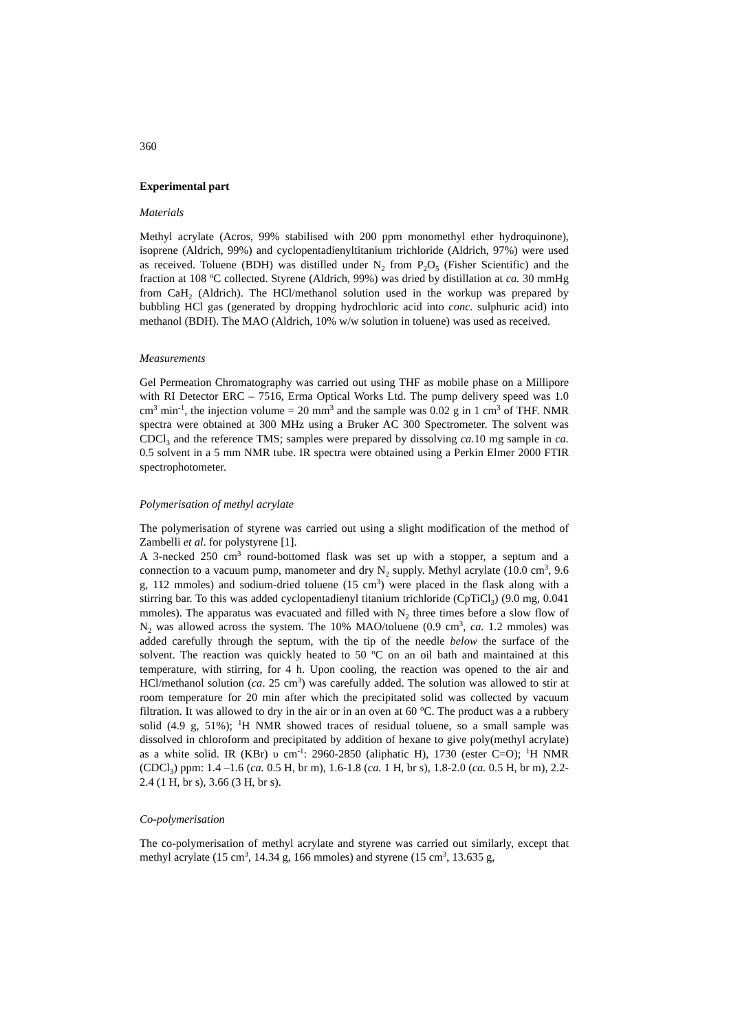360
Experimental part
Materials
Methyl acrylate (Acros, 99% stabilised with 200 ppm monomethyl ether hydroquinone), isoprene (Aldrich, 99%) and cyclopentadienyltitanium trichloride (Aldrich, 97%) were used as received. Toluene (BDH) was distilled under N<sub>2</sub> from P<sub>2</sub>O<sub>5</sub> (Fisher Scientific) and the fraction at 108 <sup>o</sup>C collected. Styrene (Aldrich, 99%) was dried by distillation at ca. 30 mmHg from CaH<sub>2</sub> (Aldrich). The HCl/methanol solution used in the workup was prepared by bubbling HCl gas (generated by dropping hydrochloric acid into conc. sulphuric acid) into methanol (BDH). The MAO (Aldrich, 10% w/w solution in toluene) was used as received.
Measurements
Gel Permeation Chromatography was carried out using THF as mobile phase on a Millipore with RI Detector ERC – 7516, Erma Optical Works Ltd. The pump delivery speed was 1.0 cm<sup>3</sup> min<sup>-1</sup>, the injection volume = 20 mm<sup>3</sup> and the sample was 0.02 g in 1 cm<sup>3</sup> of THF. NMR spectra were obtained at 300 MHz using a Bruker AC 300 Spectrometer. The solvent was CDCl<sub>3</sub> and the reference TMS; samples were prepared by dissolving ca.10 mg sample in ca. 0.5 solvent in a 5 mm NMR tube. IR spectra were obtained using a Perkin Elmer 2000 FTIR spectrophotometer.
Polymerisation of methyl acrylate
The polymerisation of styrene was carried out using a slight modification of the method of Zambelli et al. for polystyrene [1].
A 3-necked 250 cm<sup>3</sup> round-bottomed flask was set up with a stopper, a septum and a connection to a vacuum pump, manometer and dry N<sub>2</sub> supply. Methyl acrylate (10.0 cm<sup>3</sup>, 9.6 g, 112 mmoles) and sodium-dried toluene (15 cm<sup>3</sup>) were placed in the flask along with a stirring bar. To this was added cyclopentadienyl titanium trichloride (CpTiCl<sub>3</sub>) (9.0 mg, 0.041 mmoles). The apparatus was evacuated and filled with N<sub>2</sub> three times before a slow flow of N<sub>2</sub> was allowed across the system. The 10% MAO/toluene (0.9 cm<sup>3</sup>, ca. 1.2 mmoles) was added carefully through the septum, with the tip of the needle below the surface of the solvent. The reaction was quickly heated to 50 <sup>o</sup>C on an oil bath and maintained at this temperature, with stirring, for 4 h. Upon cooling, the reaction was opened to the air and HCl/methanol solution (ca. 25 cm<sup>3</sup>) was carefully added. The solution was allowed to stir at room temperature for 20 min after which the precipitated solid was collected by vacuum filtration. It was allowed to dry in the air or in an oven at 60 <sup>o</sup>C. The product was a a rubbery solid (4.9 g, 51%); <sup>1</sup>H NMR showed traces of residual toluene, so a small sample was dissolved in chloroform and precipitated by addition of hexane to give poly(methyl acrylate) as a white solid. IR (KBr) υ cm<sup>-1</sup>: 2960-2850 (aliphatic H), 1730 (ester C=O); <sup>1</sup>H NMR (CDCl<sub>3</sub>) ppm: 1.4 –1.6 (ca. 0.5 H, br m), 1.6-1.8 (ca. 1 H, br s), 1.8-2.0 (ca. 0.5 H, br m), 2.2-2.4 (1 H, br s), 3.66 (3 H, br s).
Co-polymerisation
The co-polymerisation of methyl acrylate and styrene was carried out similarly, except that methyl acrylate (15 cm<sup>3</sup>, 14.34 g, 166 mmoles) and styrene (15 cm<sup>3</sup>, 13.635 g,